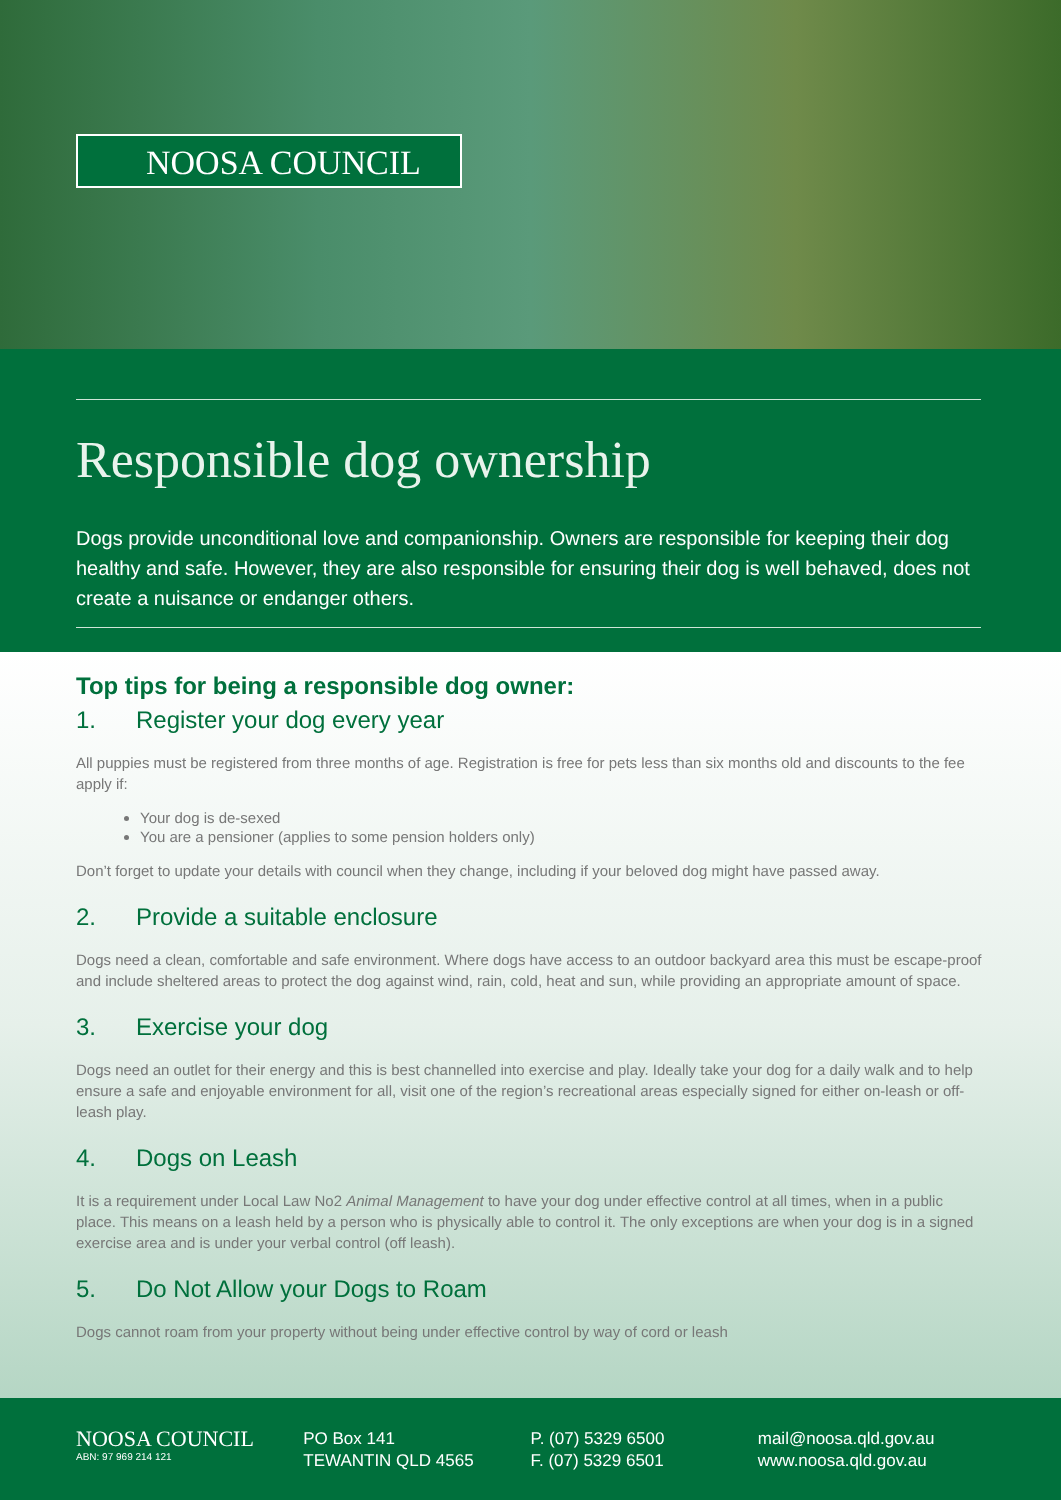NOOSA COUNCIL
Responsible dog ownership
Dogs provide unconditional love and companionship. Owners are responsible for keeping their dog healthy and safe. However, they are also responsible for ensuring their dog is well behaved, does not create a nuisance or endanger others.
Top tips for being a responsible dog owner:
1. Register your dog every year
All puppies must be registered from three months of age. Registration is free for pets less than six months old and discounts to the fee apply if:
Your dog is de-sexed
You are a pensioner (applies to some pension holders only)
Don’t forget to update your details with council when they change, including if your beloved dog might have passed away.
2. Provide a suitable enclosure
Dogs need a clean, comfortable and safe environment. Where dogs have access to an outdoor backyard area this must be escape-proof and include sheltered areas to protect the dog against wind, rain, cold, heat and sun, while providing an appropriate amount of space.
3. Exercise your dog
Dogs need an outlet for their energy and this is best channelled into exercise and play. Ideally take your dog for a daily walk and to help ensure a safe and enjoyable environment for all, visit one of the region’s recreational areas especially signed for either on-leash or off-leash play.
4. Dogs on Leash
It is a requirement under Local Law No2 Animal Management to have your dog under effective control at all times, when in a public place. This means on a leash held by a person who is physically able to control it. The only exceptions are when your dog is in a signed exercise area and is under your verbal control (off leash).
5. Do Not Allow your Dogs to Roam
Dogs cannot roam from your property without being under effective control by way of cord or leash
NOOSA COUNCIL
ABN: 97 969 214 121
PO Box 141
TEWANTIN QLD 4565
P. (07) 5329 6500
F. (07) 5329 6501
mail@noosa.qld.gov.au
www.noosa.qld.gov.au